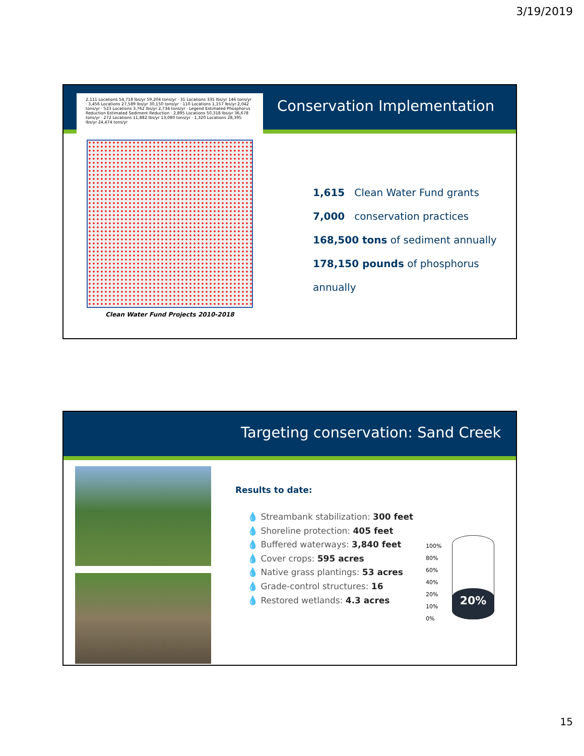3/19/2019
Conservation Implementation
2,111 Locations 54,718 lbs/yr 59,204 tons/yr · 31 Locations 335 lbs/yr 146 tons/yr · 3,456 Locations 27,589 lbs/yr 30,150 tons/yr · 110 Locations 1,157 lbs/yr 2,042 tons/yr · 523 Locations 3,762 lbs/yr 2,734 tons/yr · Legend Estimated Phosphorus Reduction Estimated Sediment Reduction · 2,895 Locations 50,318 lbs/yr 36,678 tons/yr · 272 Locations 11,882 lbs/yr 13,080 tons/yr · 1,320 Locations 28,395 lbs/yr 24,474 tons/yr
Clean Water Fund Projects 2010-2018
1,615 Clean Water Fund grants
7,000 conservation practices
168,500 tons of sediment annually
178,150 pounds of phosphorus annually
Targeting conservation: Sand Creek
Results to date:
💧 Streambank stabilization: 300 feet
💧 Shoreline protection: 405 feet
💧 Buffered waterways: 3,840 feet
💧 Cover crops: 595 acres
💧 Native grass plantings: 53 acres
💧 Grade-control structures: 16
💧 Restored wetlands: 4.3 acres
100%
80%
60%
40%
20%
10%
0%
20%
15